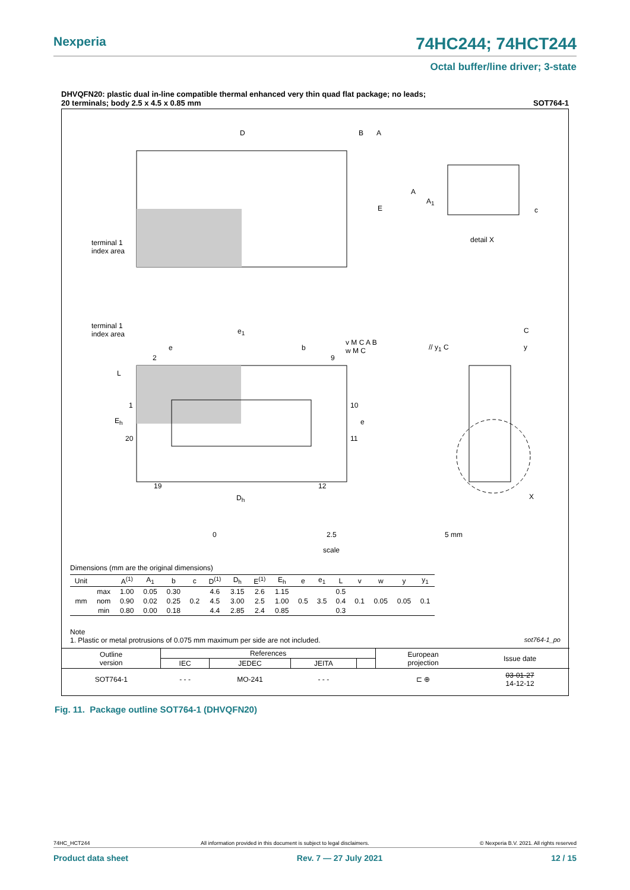Nexperia 74HC244; 74HCT244
Octal buffer/line driver; 3-state
DHVQFN20: plastic dual in-line compatible thermal enhanced very thin quad flat package; no leads;
20 terminals; body 2.5 x 4.5 x 0.85 mm SOT764-1
D B A
E
A
A<sub>1</sub>
c
terminal 1
index area
detail X
terminal 1
index area
e<sub>1</sub>
e b
v M C A B
w M C
// y<sub>1</sub> C
C
y
2 9
L
1 10
E<sub>h</sub> e
20 11
X
19 12
D<sub>h</sub>
0 2.5 5 mm
scale
Dimensions (mm are the original dimensions)
| Unit | | A<sup>(1)</sup> | A<sub>1</sub> | b | c | D<sup>(1)</sup> | D<sub>h</sub> | E<sup>(1)</sup> | E<sub>h</sub> | e | e<sub>1</sub> | L | v | w | y | y<sub>1</sub> |
| --- | --- | --- | --- | --- | --- | --- | --- | --- | --- | --- | --- | --- | --- | --- | --- | --- |
| mm | max | 1.00 | 0.05 | 0.30 | 0.2 | 4.6 | 3.15 | 2.6 | 1.15 | 0.5 | 3.5 | 0.5 | 0.1 | 0.05 | 0.05 | 0.1 |
| | nom | 0.90 | 0.02 | 0.25 | | 4.5 | 3.00 | 2.5 | 1.00 | | | 0.4 | | | | |
| | min | 0.80 | 0.00 | 0.18 | | 4.4 | 2.85 | 2.4 | 0.85 | | | 0.3 | | | | |
Note
1. Plastic or metal protrusions of 0.075 mm maximum per side are not included. sot764-1_po
| Outline version | References | | | | European projection | Issue date |
| | IEC | JEDEC | JEITA | | | |
| SOT764-1 | - - - | MO-241 | - - - | | ⊏ ⊕ | 03-01-27 14-12-12 |
Fig. 11. Package outline SOT764-1 (DHVQFN20)
74HC_HCT244 All information provided in this document is subject to legal disclaimers. © Nexperia B.V. 2021. All rights reserved
Product data sheet Rev. 7 — 27 July 2021 12 / 15